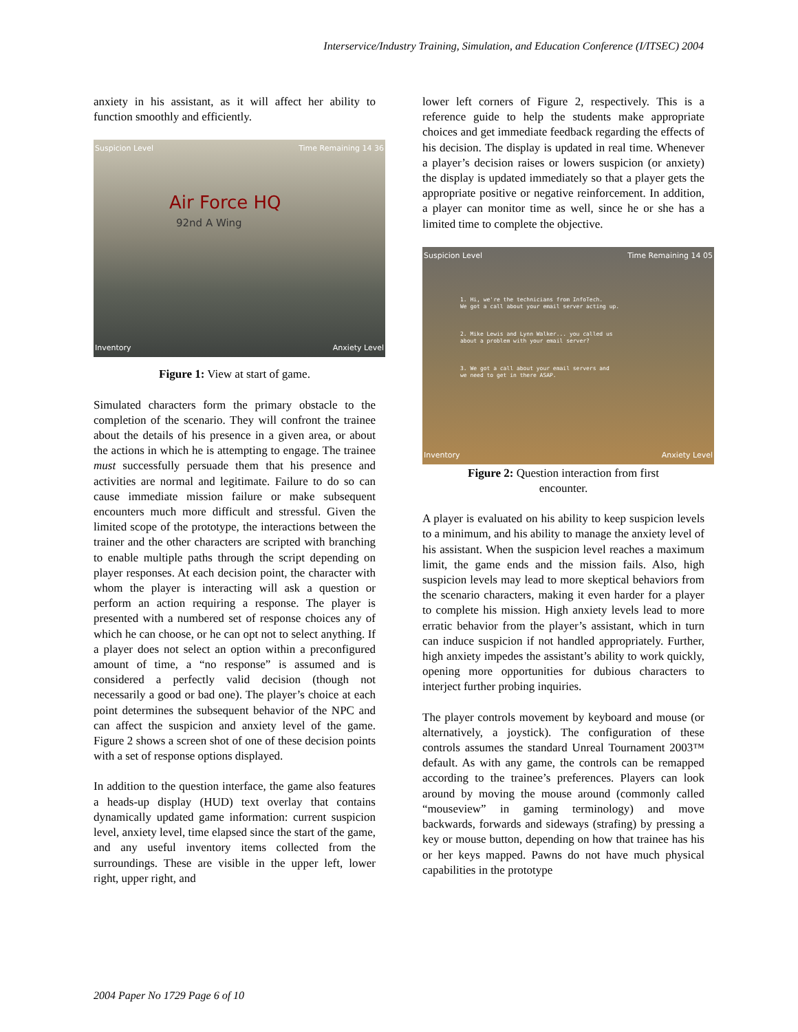Interservice/Industry Training, Simulation, and Education Conference (I/ITSEC) 2004
anxiety in his assistant, as it will affect her ability to function smoothly and efficiently.
Suspicion Level Time Remaining 14 36
Air Force HQ
92nd A Wing
Inventory Anxiety Level
Figure 1: View at start of game.
Simulated characters form the primary obstacle to the completion of the scenario. They will confront the trainee about the details of his presence in a given area, or about the actions in which he is attempting to engage. The trainee must successfully persuade them that his presence and activities are normal and legitimate. Failure to do so can cause immediate mission failure or make subsequent encounters much more difficult and stressful. Given the limited scope of the prototype, the interactions between the trainer and the other characters are scripted with branching to enable multiple paths through the script depending on player responses. At each decision point, the character with whom the player is interacting will ask a question or perform an action requiring a response. The player is presented with a numbered set of response choices any of which he can choose, or he can opt not to select anything. If a player does not select an option within a preconfigured amount of time, a “no response” is assumed and is considered a perfectly valid decision (though not necessarily a good or bad one). The player’s choice at each point determines the subsequent behavior of the NPC and can affect the suspicion and anxiety level of the game. Figure 2 shows a screen shot of one of these decision points with a set of response options displayed.
In addition to the question interface, the game also features a heads-up display (HUD) text overlay that contains dynamically updated game information: current suspicion level, anxiety level, time elapsed since the start of the game, and any useful inventory items collected from the surroundings. These are visible in the upper left, lower right, upper right, and
lower left corners of Figure 2, respectively. This is a reference guide to help the students make appropriate choices and get immediate feedback regarding the effects of his decision. The display is updated in real time. Whenever a player’s decision raises or lowers suspicion (or anxiety) the display is updated immediately so that a player gets the appropriate positive or negative reinforcement. In addition, a player can monitor time as well, since he or she has a limited time to complete the objective.
Suspicion Level Time Remaining 14 05
1. Hi, we're the technicians from InfoTech.
We got a call about your email server acting up.
2. Mike Lewis and Lynn Walker... you called us
about a problem with your email server?
3. We got a call about your email servers and
we need to get in there ASAP.
Inventory Anxiety Level
Figure 2: Question interaction from first
encounter.
A player is evaluated on his ability to keep suspicion levels to a minimum, and his ability to manage the anxiety level of his assistant. When the suspicion level reaches a maximum limit, the game ends and the mission fails. Also, high suspicion levels may lead to more skeptical behaviors from the scenario characters, making it even harder for a player to complete his mission. High anxiety levels lead to more erratic behavior from the player’s assistant, which in turn can induce suspicion if not handled appropriately. Further, high anxiety impedes the assistant’s ability to work quickly, opening more opportunities for dubious characters to interject further probing inquiries.
The player controls movement by keyboard and mouse (or alternatively, a joystick). The configuration of these controls assumes the standard Unreal Tournament 2003™ default. As with any game, the controls can be remapped according to the trainee’s preferences. Players can look around by moving the mouse around (commonly called “mouseview” in gaming terminology) and move backwards, forwards and sideways (strafing) by pressing a key or mouse button, depending on how that trainee has his or her keys mapped. Pawns do not have much physical capabilities in the prototype
2004 Paper No 1729 Page 6 of 10